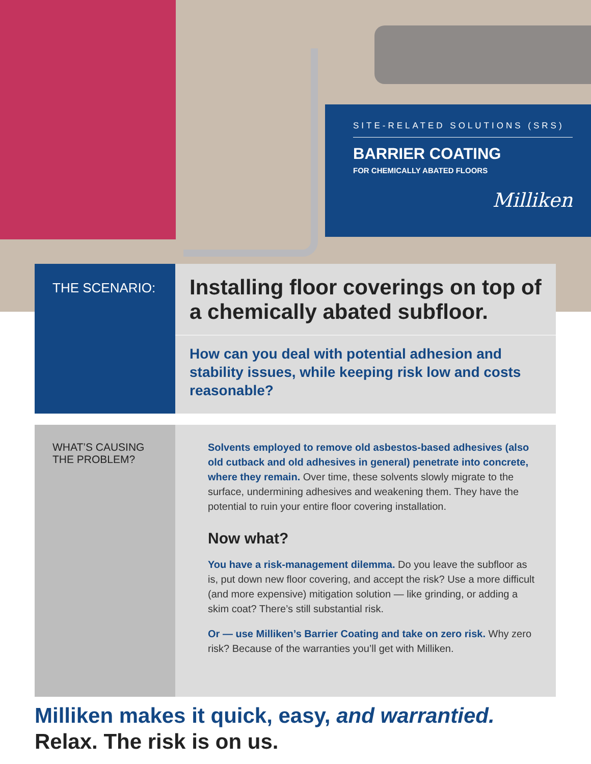SITE-RELATED SOLUTIONS (SRS)
BARRIER COATING
FOR CHEMICALLY ABATED FLOORS
Milliken
THE SCENARIO:
Installing floor coverings on top of a chemically abated subfloor.
How can you deal with potential adhesion and stability issues, while keeping risk low and costs reasonable?
WHAT’S CAUSING THE PROBLEM?
Solvents employed to remove old asbestos-based adhesives (also old cutback and old adhesives in general) penetrate into concrete, where they remain. Over time, these solvents slowly migrate to the surface, undermining adhesives and weakening them. They have the potential to ruin your entire floor covering installation.
Now what?
You have a risk-management dilemma. Do you leave the subfloor as is, put down new floor covering, and accept the risk? Use a more difficult (and more expensive) mitigation solution — like grinding, or adding a skim coat? There’s still substantial risk.
Or — use Milliken’s Barrier Coating and take on zero risk. Why zero risk? Because of the warranties you’ll get with Milliken.
Milliken makes it quick, easy, and warrantied.
Relax. The risk is on us.